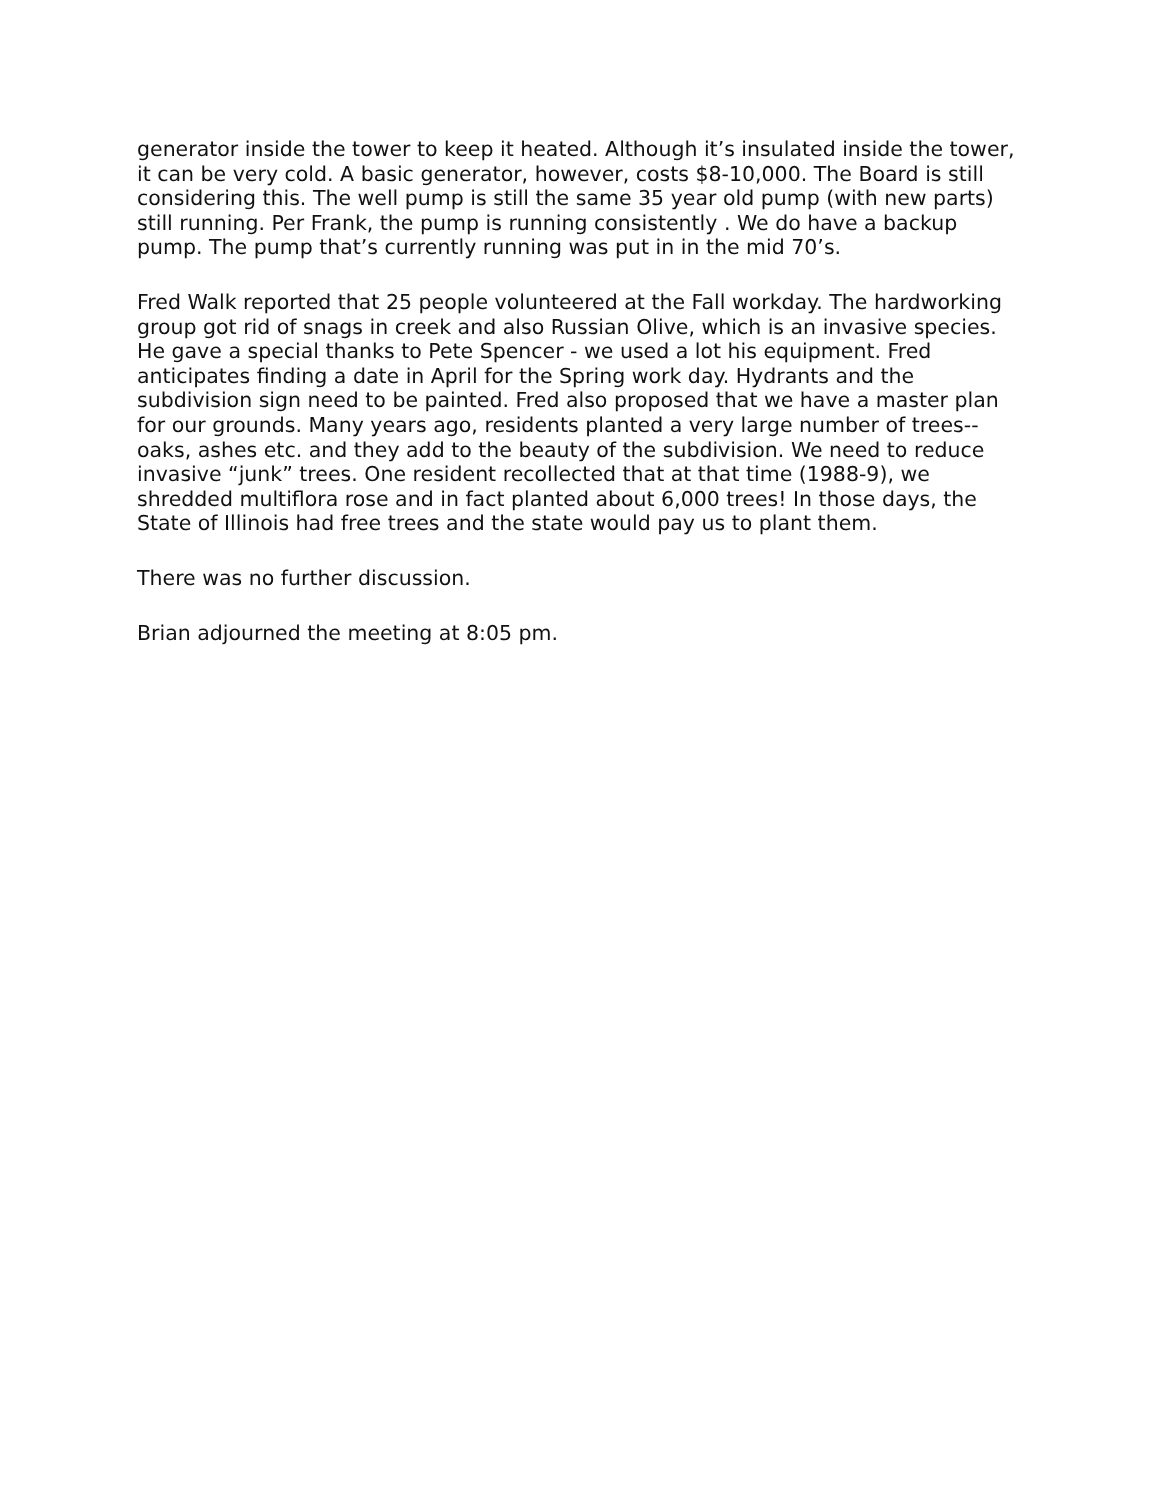generator inside the tower to keep it heated. Although it’s insulated inside the tower, it can be very cold. A basic generator, however, costs $8-10,000. The Board is still considering this. The well pump is still the same 35 year old pump (with new parts) still running. Per Frank, the pump is running consistently . We do have a backup pump. The pump that’s currently running was put in in the mid 70’s.
Fred Walk reported that 25 people volunteered at the Fall workday. The hardworking group got rid of snags in creek and also Russian Olive, which is an invasive species. He gave a special thanks to Pete Spencer - we used a lot his equipment. Fred anticipates finding a date in April for the Spring work day. Hydrants and the subdivision sign need to be painted. Fred also proposed that we have a master plan for our grounds. Many years ago, residents planted a very large number of trees--oaks, ashes etc. and they add to the beauty of the subdivision. We need to reduce invasive “junk” trees. One resident recollected that at that time (1988-9), we shredded multiflora rose and in fact planted about 6,000 trees! In those days, the State of Illinois had free trees and the state would pay us to plant them.
There was no further discussion.
Brian adjourned the meeting at 8:05 pm.